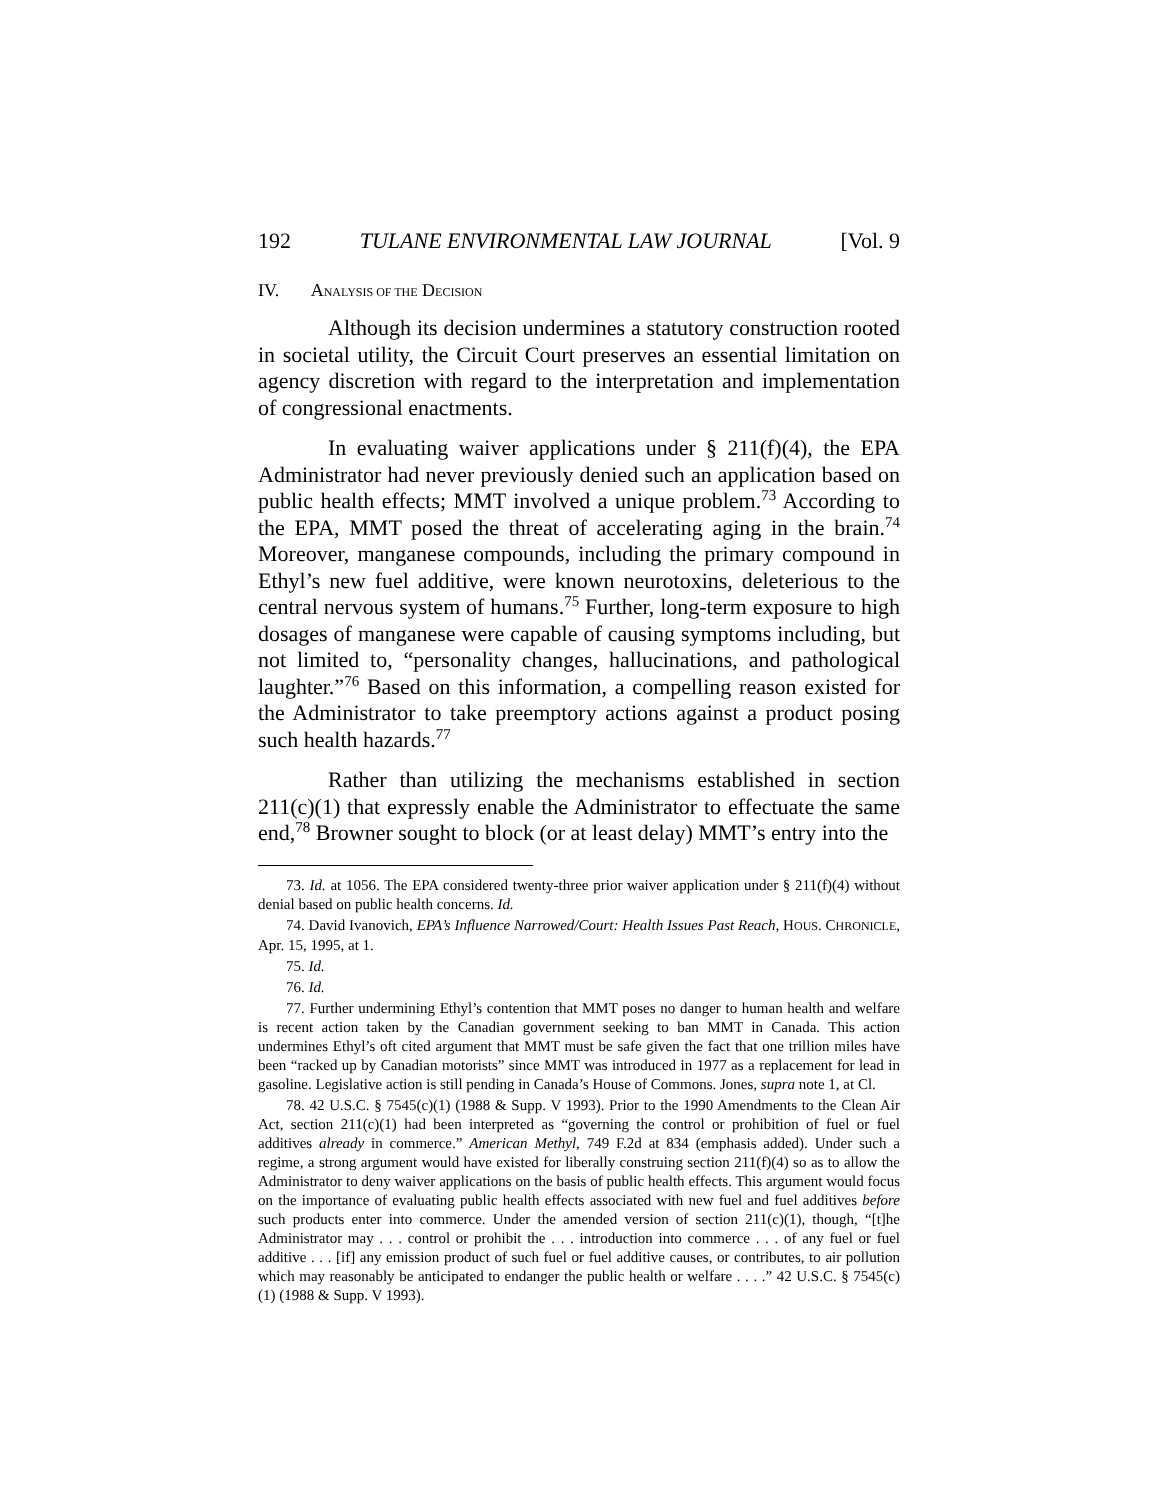192 TULANE ENVIRONMENTAL LAW JOURNAL [Vol. 9
IV. ANALYSIS OF THE DECISION
Although its decision undermines a statutory construction rooted in societal utility, the Circuit Court preserves an essential limitation on agency discretion with regard to the interpretation and implementation of congressional enactments.
In evaluating waiver applications under § 211(f)(4), the EPA Administrator had never previously denied such an application based on public health effects; MMT involved a unique problem.<sup>73</sup> According to the EPA, MMT posed the threat of accelerating aging in the brain.<sup>74</sup> Moreover, manganese compounds, including the primary compound in Ethyl’s new fuel additive, were known neurotoxins, deleterious to the central nervous system of humans.<sup>75</sup> Further, long-term exposure to high dosages of manganese were capable of causing symptoms including, but not limited to, “personality changes, hallucinations, and pathological laughter.”<sup>76</sup> Based on this information, a compelling reason existed for the Administrator to take preemptory actions against a product posing such health hazards.<sup>77</sup>
Rather than utilizing the mechanisms established in section 211(c)(1) that expressly enable the Administrator to effectuate the same end,<sup>78</sup> Browner sought to block (or at least delay) MMT’s entry into the
73. Id. at 1056. The EPA considered twenty-three prior waiver application under § 211(f)(4) without denial based on public health concerns. Id.
74. David Ivanovich, EPA’s Influence Narrowed/Court: Health Issues Past Reach, HOUS. CHRONICLE, Apr. 15, 1995, at 1.
75. Id.
76. Id.
77. Further undermining Ethyl’s contention that MMT poses no danger to human health and welfare is recent action taken by the Canadian government seeking to ban MMT in Canada. This action undermines Ethyl’s oft cited argument that MMT must be safe given the fact that one trillion miles have been “racked up by Canadian motorists” since MMT was introduced in 1977 as a replacement for lead in gasoline. Legislative action is still pending in Canada’s House of Commons. Jones, supra note 1, at Cl.
78. 42 U.S.C. § 7545(c)(1) (1988 & Supp. V 1993). Prior to the 1990 Amendments to the Clean Air Act, section 211(c)(1) had been interpreted as “governing the control or prohibition of fuel or fuel additives already in commerce.” American Methyl, 749 F.2d at 834 (emphasis added). Under such a regime, a strong argument would have existed for liberally construing section 211(f)(4) so as to allow the Administrator to deny waiver applications on the basis of public health effects. This argument would focus on the importance of evaluating public health effects associated with new fuel and fuel additives before such products enter into commerce. Under the amended version of section 211(c)(1), though, “[t]he Administrator may . . . control or prohibit the . . . introduction into commerce . . . of any fuel or fuel additive . . . [if] any emission product of such fuel or fuel additive causes, or contributes, to air pollution which may reasonably be anticipated to endanger the public health or welfare . . . .” 42 U.S.C. § 7545(c)(1) (1988 & Supp. V 1993).